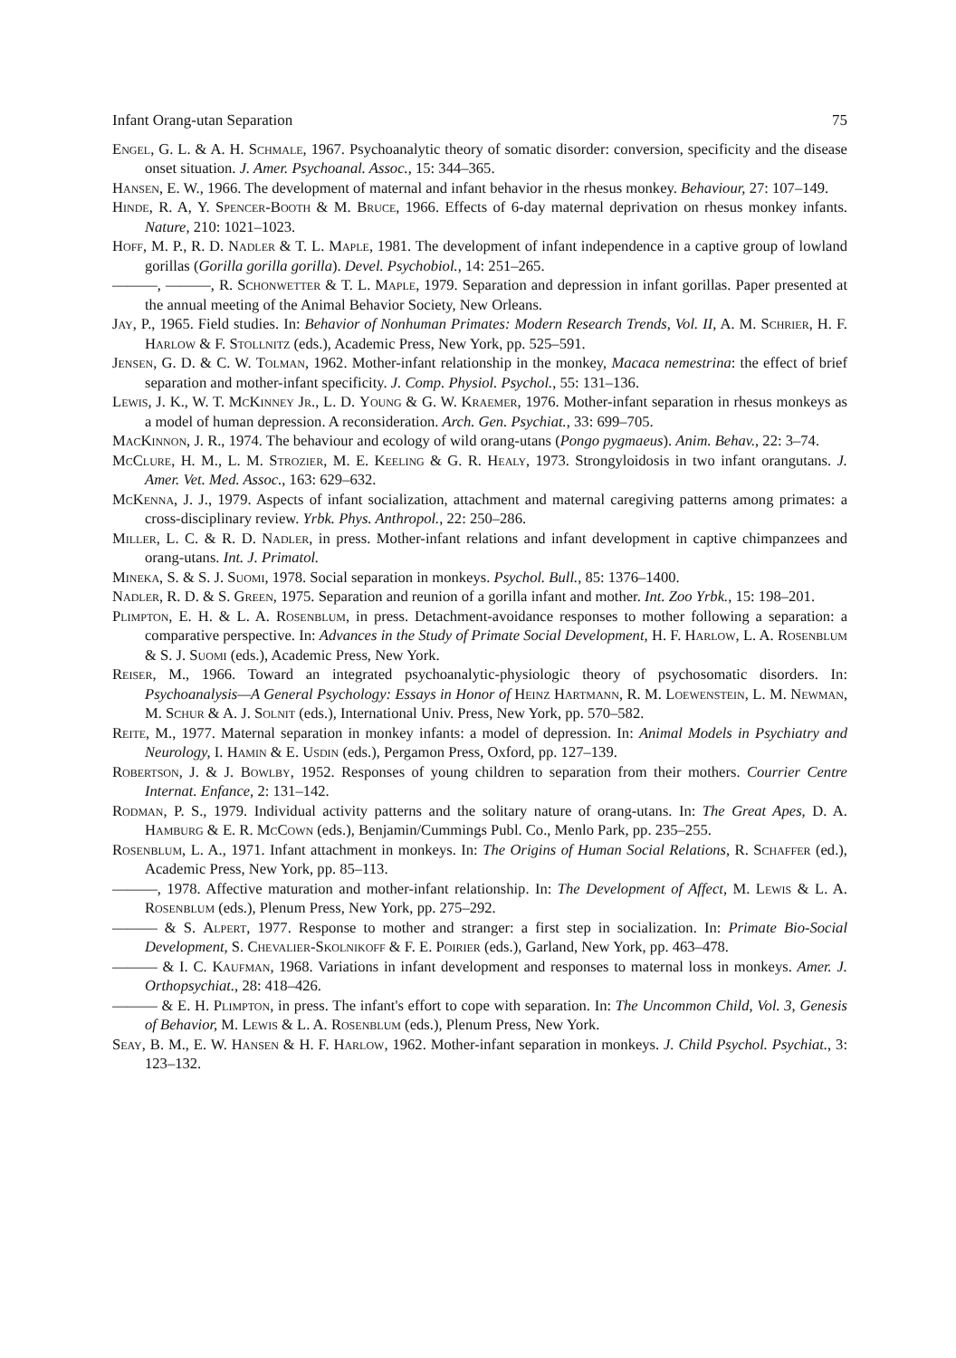Infant Orang-utan Separation 75
Engel, G. L. & A. H. Schmale, 1967. Psychoanalytic theory of somatic disorder: conversion, specificity and the disease onset situation. J. Amer. Psychoanal. Assoc., 15: 344–365.
Hansen, E. W., 1966. The development of maternal and infant behavior in the rhesus monkey. Behaviour, 27: 107–149.
Hinde, R. A, Y. Spencer-Booth & M. Bruce, 1966. Effects of 6-day maternal deprivation on rhesus monkey infants. Nature, 210: 1021–1023.
Hoff, M. P., R. D. Nadler & T. L. Maple, 1981. The development of infant independence in a captive group of lowland gorillas (Gorilla gorilla gorilla). Devel. Psychobiol., 14: 251–265.
———, ———, R. Schonwetter & T. L. Maple, 1979. Separation and depression in infant gorillas. Paper presented at the annual meeting of the Animal Behavior Society, New Orleans.
Jay, P., 1965. Field studies. In: Behavior of Nonhuman Primates: Modern Research Trends, Vol. II, A. M. Schrier, H. F. Harlow & F. Stollnitz (eds.), Academic Press, New York, pp. 525–591.
Jensen, G. D. & C. W. Tolman, 1962. Mother-infant relationship in the monkey, Macaca nemestrina: the effect of brief separation and mother-infant specificity. J. Comp. Physiol. Psychol., 55: 131–136.
Lewis, J. K., W. T. McKinney Jr., L. D. Young & G. W. Kraemer, 1976. Mother-infant separation in rhesus monkeys as a model of human depression. A reconsideration. Arch. Gen. Psychiat., 33: 699–705.
MacKinnon, J. R., 1974. The behaviour and ecology of wild orang-utans (Pongo pygmaeus). Anim. Behav., 22: 3–74.
McClure, H. M., L. M. Strozier, M. E. Keeling & G. R. Healy, 1973. Strongyloidosis in two infant orangutans. J. Amer. Vet. Med. Assoc., 163: 629–632.
McKenna, J. J., 1979. Aspects of infant socialization, attachment and maternal caregiving patterns among primates: a cross-disciplinary review. Yrbk. Phys. Anthropol., 22: 250–286.
Miller, L. C. & R. D. Nadler, in press. Mother-infant relations and infant development in captive chimpanzees and orang-utans. Int. J. Primatol.
Mineka, S. & S. J. Suomi, 1978. Social separation in monkeys. Psychol. Bull., 85: 1376–1400.
Nadler, R. D. & S. Green, 1975. Separation and reunion of a gorilla infant and mother. Int. Zoo Yrbk., 15: 198–201.
Plimpton, E. H. & L. A. Rosenblum, in press. Detachment-avoidance responses to mother following a separation: a comparative perspective. In: Advances in the Study of Primate Social Development, H. F. Harlow, L. A. Rosenblum & S. J. Suomi (eds.), Academic Press, New York.
Reiser, M., 1966. Toward an integrated psychoanalytic-physiologic theory of psychosomatic disorders. In: Psychoanalysis—A General Psychology: Essays in Honor of Heinz Hartmann, R. M. Loewenstein, L. M. Newman, M. Schur & A. J. Solnit (eds.), International Univ. Press, New York, pp. 570–582.
Reite, M., 1977. Maternal separation in monkey infants: a model of depression. In: Animal Models in Psychiatry and Neurology, I. Hamin & E. Usdin (eds.), Pergamon Press, Oxford, pp. 127–139.
Robertson, J. & J. Bowlby, 1952. Responses of young children to separation from their mothers. Courrier Centre Internat. Enfance, 2: 131–142.
Rodman, P. S., 1979. Individual activity patterns and the solitary nature of orang-utans. In: The Great Apes, D. A. Hamburg & E. R. McCown (eds.), Benjamin/Cummings Publ. Co., Menlo Park, pp. 235–255.
Rosenblum, L. A., 1971. Infant attachment in monkeys. In: The Origins of Human Social Relations, R. Schaffer (ed.), Academic Press, New York, pp. 85–113.
———, 1978. Affective maturation and mother-infant relationship. In: The Development of Affect, M. Lewis & L. A. Rosenblum (eds.), Plenum Press, New York, pp. 275–292.
——— & S. Alpert, 1977. Response to mother and stranger: a first step in socialization. In: Primate Bio-Social Development, S. Chevalier-Skolnikoff & F. E. Poirier (eds.), Garland, New York, pp. 463–478.
——— & I. C. Kaufman, 1968. Variations in infant development and responses to maternal loss in monkeys. Amer. J. Orthopsychiat., 28: 418–426.
——— & E. H. Plimpton, in press. The infant's effort to cope with separation. In: The Uncommon Child, Vol. 3, Genesis of Behavior, M. Lewis & L. A. Rosenblum (eds.), Plenum Press, New York.
Seay, B. M., E. W. Hansen & H. F. Harlow, 1962. Mother-infant separation in monkeys. J. Child Psychol. Psychiat., 3: 123–132.